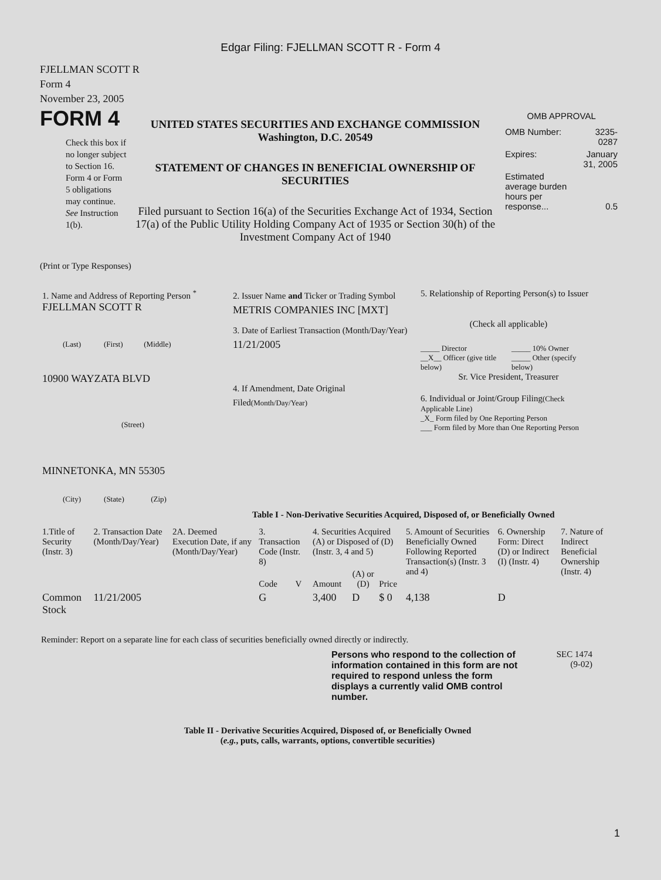Edgar Filing: FJELLMAN SCOTT R - Form 4
FJELLMAN SCOTT R
Form 4
November 23, 2005
FORM 4
Check this box if no longer subject to Section 16. Form 4 or Form 5 obligations may continue. See Instruction 1(b).
UNITED STATES SECURITIES AND EXCHANGE COMMISSION
Washington, D.C. 20549
STATEMENT OF CHANGES IN BENEFICIAL OWNERSHIP OF SECURITIES
Filed pursuant to Section 16(a) of the Securities Exchange Act of 1934, Section 17(a) of the Public Utility Holding Company Act of 1935 or Section 30(h) of the Investment Company Act of 1940
OMB APPROVAL
| OMB Number: | 3235-0287 |
| Expires: | January 31, 2005 |
| Estimated average burden hours per response... | 0.5 |
(Print or Type Responses)
1. Name and Address of Reporting Person <sup>*</sup>
FJELLMAN SCOTT R
(Last) (First) (Middle)
10900 WAYZATA BLVD
(Street)
MINNETONKA, MN 55305
(City) (State) (Zip)
2. Issuer Name and Ticker or Trading Symbol
METRIS COMPANIES INC [MXT]
3. Date of Earliest Transaction (Month/Day/Year)
11/21/2005
4. If Amendment, Date Original Filed(Month/Day/Year)
5. Relationship of Reporting Person(s) to Issuer
(Check all applicable)
_____ Director
__X__ Officer (give title below)
_____ 10% Owner
_____ Other (specify below)
Sr. Vice President, Treasurer
6. Individual or Joint/Group Filing(Check Applicable Line)
_X_ Form filed by One Reporting Person
___ Form filed by More than One Reporting Person
Table I - Non-Derivative Securities Acquired, Disposed of, or Beneficially Owned
| 1.Title of Security (Instr. 3) | 2. Transaction Date (Month/Day/Year) | 2A. Deemed Execution Date, if any (Month/Day/Year) | 3. Transaction Code (Instr. 8) | | 4. Securities Acquired (A) or Disposed of (D) (Instr. 3, 4 and 5) | | | 5. Amount of Securities Beneficially Owned Following Reported Transaction(s) (Instr. 3 and 4) | 6. Ownership Form: Direct (D) or Indirect (I) (Instr. 4) | 7. Nature of Indirect Beneficial Ownership (Instr. 4) |
| --- | --- | --- | --- | --- | --- | --- | --- | --- | --- | --- |
| | | | Code | V | Amount | (A) or (D) | Price | | | |
| Common Stock | 11/21/2005 | | G | | 3,400 | D | $ 0 | 4,138 | D | |
Reminder: Report on a separate line for each class of securities beneficially owned directly or indirectly.
Persons who respond to the collection of information contained in this form are not required to respond unless the form displays a currently valid OMB control number.
SEC 1474
(9-02)
Table II - Derivative Securities Acquired, Disposed of, or Beneficially Owned
(e.g., puts, calls, warrants, options, convertible securities)
1